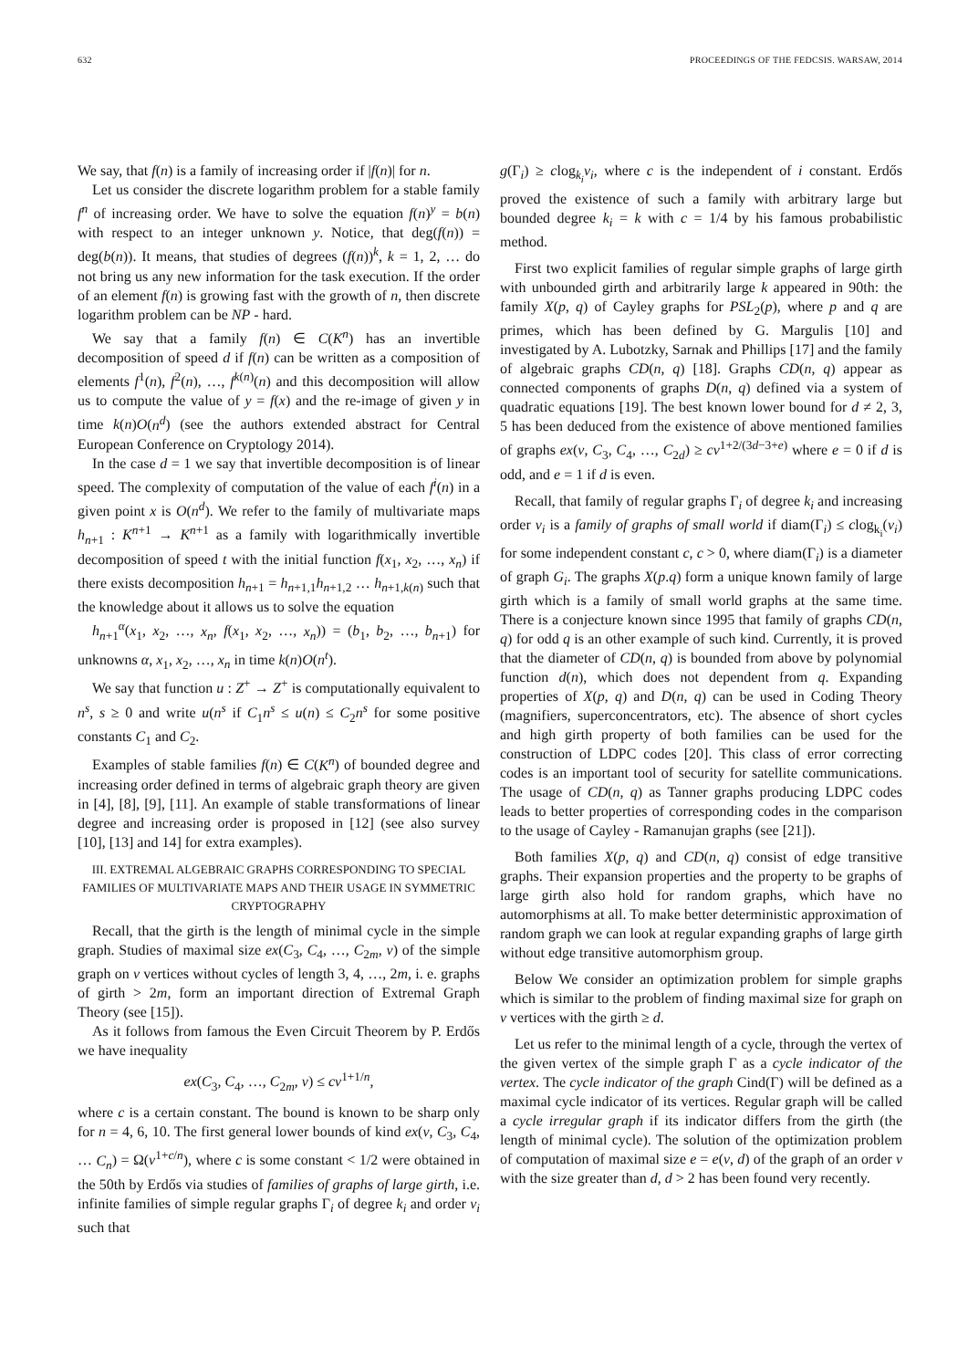632 PROCEEDINGS OF THE FEDCSIS. WARSAW, 2014
We say, that f(n) is a family of increasing order if |f(n)| for n.
Let us consider the discrete logarithm problem for a stable family f<sup>n</sup> of increasing order. We have to solve the equation f(n)<sup>y</sup> = b(n) with respect to an integer unknown y. Notice, that deg(f(n)) = deg(b(n)). It means, that studies of degrees (f(n))<sup>k</sup>, k = 1, 2, … do not bring us any new information for the task execution. If the order of an element f(n) is growing fast with the growth of n, then discrete logarithm problem can be NP - hard.
We say that a family f(n) ∈ C(K<sup>n</sup>) has an invertible decomposition of speed d if f(n) can be written as a composition of elements f<sup>1</sup>(n), f<sup>2</sup>(n), …, f<sup>k(n)</sup>(n) and this decomposition will allow us to compute the value of y = f(x) and the re-image of given y in time k(n)O(n<sup>d</sup>) (see the authors extended abstract for Central European Conference on Cryptology 2014).
In the case d = 1 we say that invertible decomposition is of linear speed. The complexity of computation of the value of each f<sup>i</sup>(n) in a given point x is O(n<sup>d</sup>). We refer to the family of multivariate maps h<sub>n+1</sub> : K<sup>n+1</sup> → K<sup>n+1</sup> as a family with logarithmically invertible decomposition of speed t with the initial function f(x<sub>1</sub>, x<sub>2</sub>, …, x<sub>n</sub>) if there exists decomposition h<sub>n+1</sub> = h<sub>n+1,1</sub>h<sub>n+1,2</sub> … h<sub>n+1,k(n)</sub> such that the knowledge about it allows us to solve the equation
h<sub>n+1</sub><sup>α</sup>(x<sub>1</sub>, x<sub>2</sub>, …, x<sub>n</sub>, f(x<sub>1</sub>, x<sub>2</sub>, …, x<sub>n</sub>)) = (b<sub>1</sub>, b<sub>2</sub>, …, b<sub>n+1</sub>) for unknowns α, x<sub>1</sub>, x<sub>2</sub>, …, x<sub>n</sub> in time k(n)O(n<sup>t</sup>).
We say that function u : Z<sup>+</sup> → Z<sup>+</sup> is computationally equivalent to n<sup>s</sup>, s ≥ 0 and write u(n<sup>s</sup> if C<sub>1</sub>n<sup>s</sup> ≤ u(n) ≤ C<sub>2</sub>n<sup>s</sup> for some positive constants C<sub>1</sub> and C<sub>2</sub>.
Examples of stable families f(n) ∈ C(K<sup>n</sup>) of bounded degree and increasing order defined in terms of algebraic graph theory are given in [4], [8], [9], [11]. An example of stable transformations of linear degree and increasing order is proposed in [12] (see also survey [10], [13] and 14] for extra examples).
III. EXTREMAL ALGEBRAIC GRAPHS CORRESPONDING TO SPECIAL FAMILIES OF MULTIVARIATE MAPS AND THEIR USAGE IN SYMMETRIC CRYPTOGRAPHY
Recall, that the girth is the length of minimal cycle in the simple graph. Studies of maximal size ex(C<sub>3</sub>, C<sub>4</sub>, …, C<sub>2m</sub>, v) of the simple graph on v vertices without cycles of length 3, 4, …, 2m, i. e. graphs of girth > 2m, form an important direction of Extremal Graph Theory (see [15]).
As it follows from famous the Even Circuit Theorem by P. Erdős we have inequality
ex(C<sub>3</sub>, C<sub>4</sub>, …, C<sub>2m</sub>, v) ≤ cv<sup>1+1/n</sup>,
where c is a certain constant. The bound is known to be sharp only for n = 4, 6, 10. The first general lower bounds of kind ex(v, C<sub>3</sub>, C<sub>4</sub>, … C<sub>n</sub>) = Ω(v<sup>1+c/n</sup>), where c is some constant < 1/2 were obtained in the 50th by Erdős via studies of families of graphs of large girth, i.e. infinite families of simple regular graphs Γ<sub>i</sub> of degree k<sub>i</sub> and order v<sub>i</sub> such that
g(Γ<sub>i</sub>) ≥ clog<sub>k<sub>i</sub></sub>v<sub>i</sub>, where c is the independent of i constant. Erdős proved the existence of such a family with arbitrary large but bounded degree k<sub>i</sub> = k with c = 1/4 by his famous probabilistic method.
First two explicit families of regular simple graphs of large girth with unbounded girth and arbitrarily large k appeared in 90th: the family X(p, q) of Cayley graphs for PSL<sub>2</sub>(p), where p and q are primes, which has been defined by G. Margulis [10] and investigated by A. Lubotzky, Sarnak and Phillips [17] and the family of algebraic graphs CD(n, q) [18]. Graphs CD(n, q) appear as connected components of graphs D(n, q) defined via a system of quadratic equations [19]. The best known lower bound for d ≠ 2, 3, 5 has been deduced from the existence of above mentioned families of graphs ex(v, C<sub>3</sub>, C<sub>4</sub>, …, C<sub>2d</sub>) ≥ cv<sup>1+2/(3d−3+e)</sup> where e = 0 if d is odd, and e = 1 if d is even.
Recall, that family of regular graphs Γ<sub>i</sub> of degree k<sub>i</sub> and increasing order v<sub>i</sub> is a family of graphs of small world if diam(Γ<sub>i</sub>) ≤ clog<sub>k<sub>i</sub></sub>(v<sub>i</sub>) for some independent constant c, c > 0, where diam(Γ<sub>i</sub>) is a diameter of graph G<sub>i</sub>. The graphs X(p.q) form a unique known family of large girth which is a family of small world graphs at the same time. There is a conjecture known since 1995 that family of graphs CD(n, q) for odd q is an other example of such kind. Currently, it is proved that the diameter of CD(n, q) is bounded from above by polynomial function d(n), which does not dependent from q. Expanding properties of X(p, q) and D(n, q) can be used in Coding Theory (magnifiers, superconcentrators, etc). The absence of short cycles and high girth property of both families can be used for the construction of LDPC codes [20]. This class of error correcting codes is an important tool of security for satellite communications. The usage of CD(n, q) as Tanner graphs producing LDPC codes leads to better properties of corresponding codes in the comparison to the usage of Cayley - Ramanujan graphs (see [21]).
Both families X(p, q) and CD(n, q) consist of edge transitive graphs. Their expansion properties and the property to be graphs of large girth also hold for random graphs, which have no automorphisms at all. To make better deterministic approximation of random graph we can look at regular expanding graphs of large girth without edge transitive automorphism group.
Below We consider an optimization problem for simple graphs which is similar to the problem of finding maximal size for graph on v vertices with the girth ≥ d.
Let us refer to the minimal length of a cycle, through the vertex of the given vertex of the simple graph Γ as a cycle indicator of the vertex. The cycle indicator of the graph Cind(Γ) will be defined as a maximal cycle indicator of its vertices. Regular graph will be called a cycle irregular graph if its indicator differs from the girth (the length of minimal cycle). The solution of the optimization problem of computation of maximal size e = e(v, d) of the graph of an order v with the size greater than d, d > 2 has been found very recently.